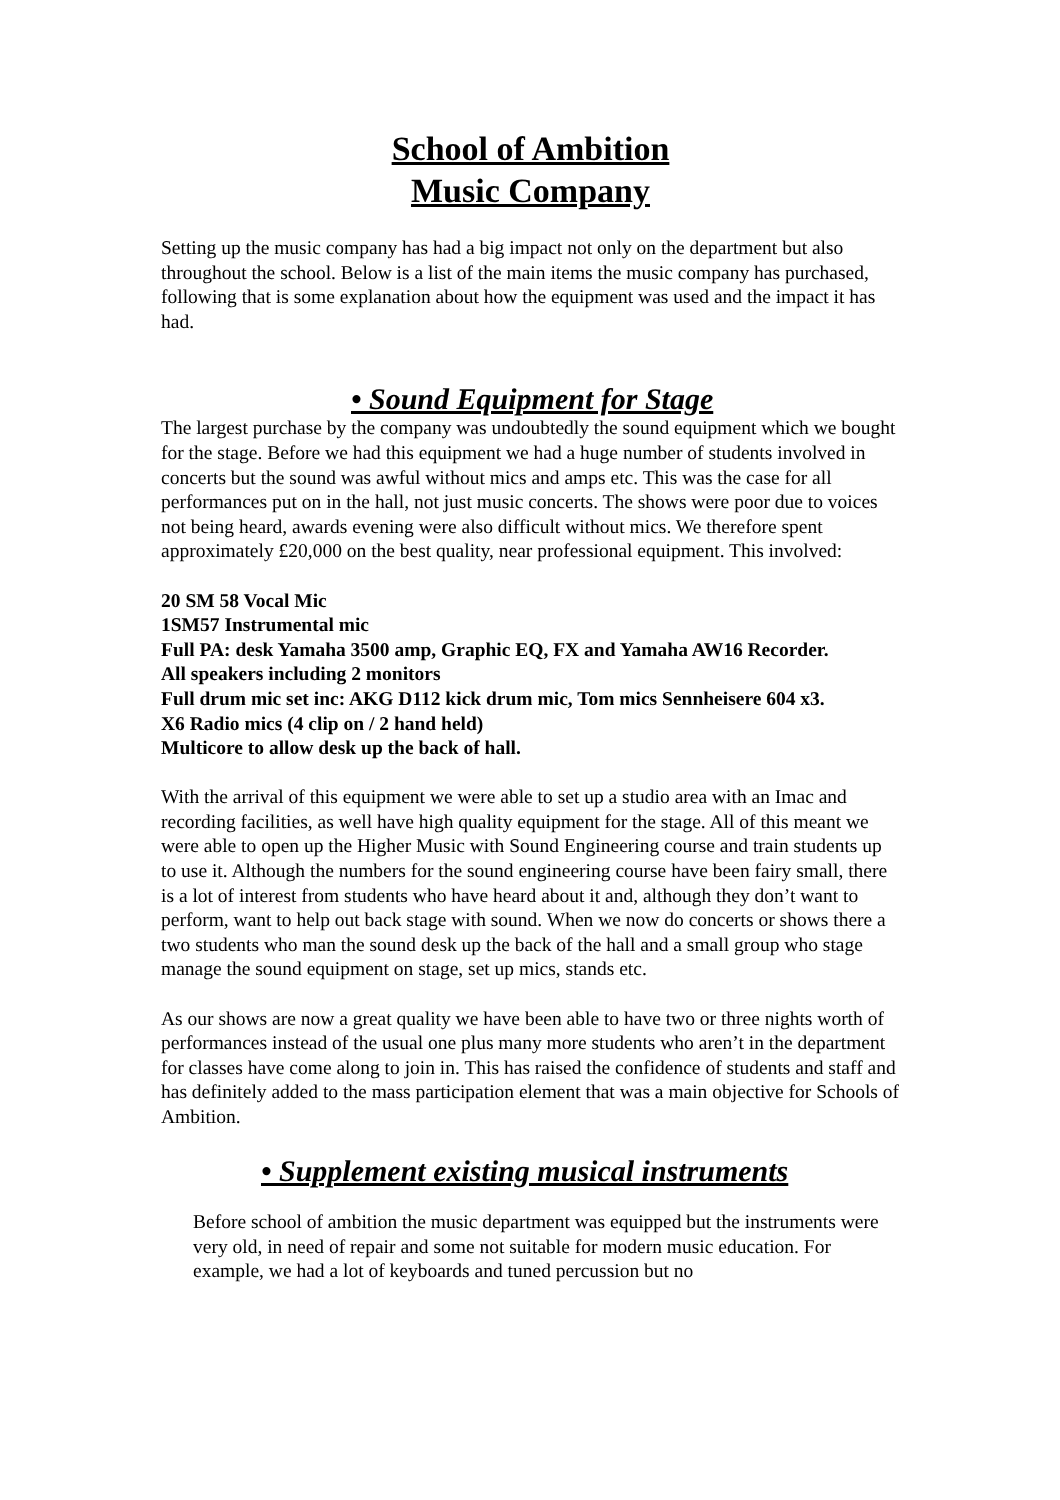School of Ambition
Music Company
Setting up the music company has had a big impact not only on the department but also throughout the school. Below is a list of the main items the music company has purchased, following that is some explanation about how the equipment was used and the impact it has had.
• Sound Equipment for Stage
The largest purchase by the company was undoubtedly the sound equipment which we bought for the stage. Before we had this equipment we had a huge number of students involved in concerts but the sound was awful without mics and amps etc. This was the case for all performances put on in the hall, not just music concerts. The shows were poor due to voices not being heard, awards evening were also difficult without mics. We therefore spent approximately £20,000 on the best quality, near professional equipment. This involved:
20 SM 58 Vocal Mic
1SM57 Instrumental mic
Full PA: desk Yamaha 3500 amp, Graphic EQ, FX and Yamaha AW16 Recorder.
All speakers including 2 monitors
Full drum mic set inc: AKG D112 kick drum mic, Tom mics Sennheisere 604 x3.
X6 Radio mics (4 clip on / 2 hand held)
Multicore to allow desk up the back of hall.
With the arrival of this equipment we were able to set up a studio area with an Imac and recording facilities, as well have high quality equipment for the stage. All of this meant we were able to open up the Higher Music with Sound Engineering course and train students up to use it. Although the numbers for the sound engineering course have been fairy small, there is a lot of interest from students who have heard about it and, although they don’t want to perform, want to help out back stage with sound. When we now do concerts or shows there a two students who man the sound desk up the back of the hall and a small group who stage manage the sound equipment on stage, set up mics, stands etc.
As our shows are now a great quality we have been able to have two or three nights worth of performances instead of the usual one plus many more students who aren’t in the department for classes have come along to join in. This has raised the confidence of students and staff and has definitely added to the mass participation element that was a main objective for Schools of Ambition.
• Supplement existing musical instruments
Before school of ambition the music department was equipped but the instruments were very old, in need of repair and some not suitable for modern music education. For example, we had a lot of keyboards and tuned percussion but no